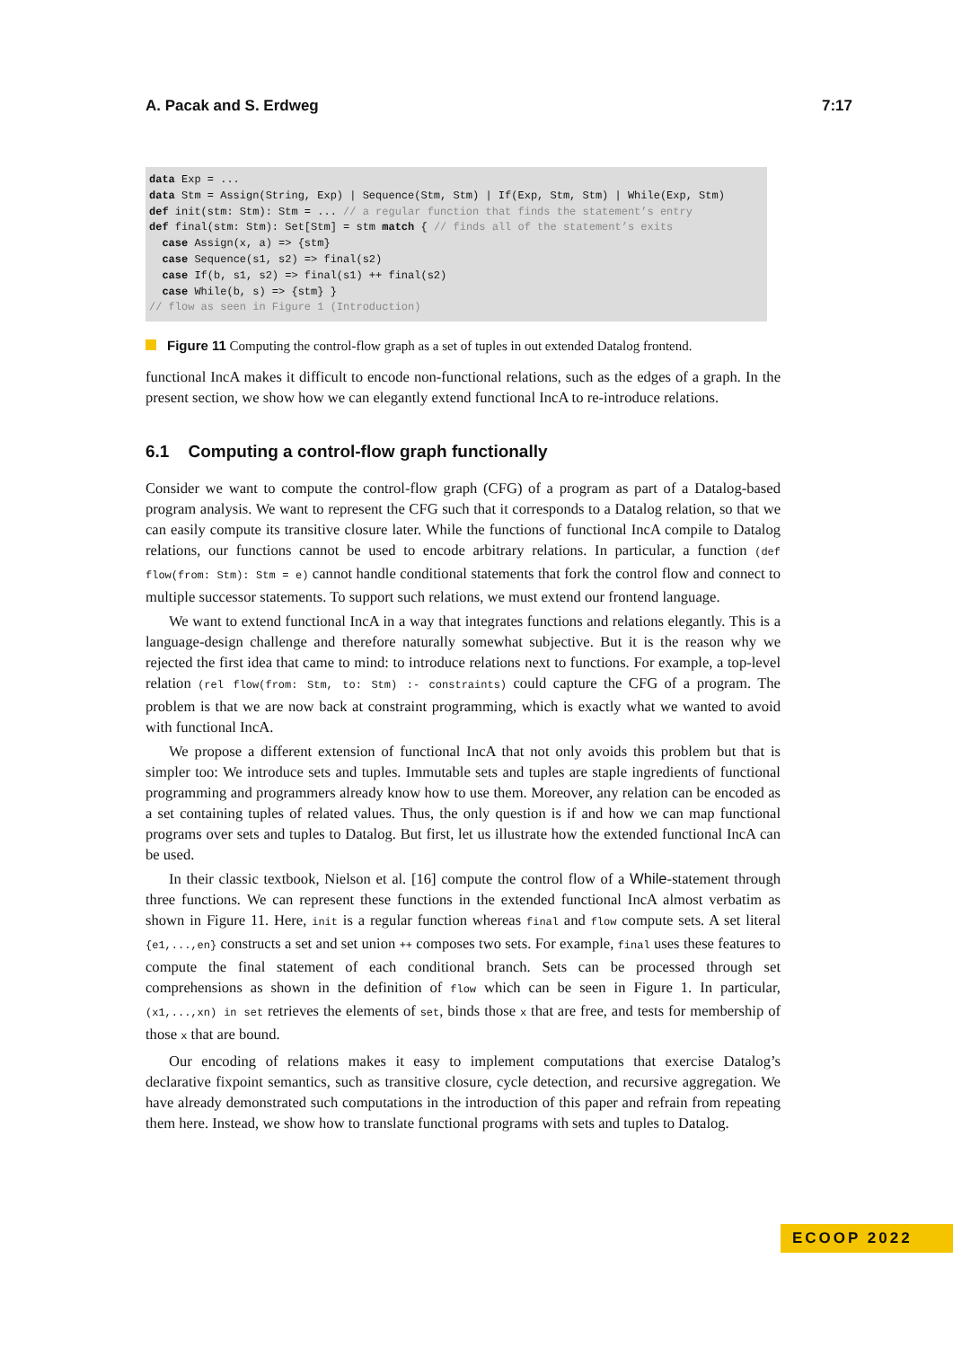A. Pacak and S. Erdweg 7:17
data Exp = ...
data Stm = Assign(String, Exp) | Sequence(Stm, Stm) | If(Exp, Stm, Stm) | While(Exp, Stm)
def init(stm: Stm): Stm = ... // a regular function that finds the statement’s entry
def final(stm: Stm): Set[Stm] = stm match { // finds all of the statement’s exits
  case Assign(x, a) => {stm}
  case Sequence(s1, s2) => final(s2)
  case If(b, s1, s2) => final(s1) ++ final(s2)
  case While(b, s) => {stm} }
// flow as seen in Figure 1 (Introduction)
Figure 11 Computing the control-flow graph as a set of tuples in out extended Datalog frontend.
functional IncA makes it difficult to encode non-functional relations, such as the edges of a graph. In the present section, we show how we can elegantly extend functional IncA to re-introduce relations.
6.1 Computing a control-flow graph functionally
Consider we want to compute the control-flow graph (CFG) of a program as part of a Datalog-based program analysis. We want to represent the CFG such that it corresponds to a Datalog relation, so that we can easily compute its transitive closure later. While the functions of functional IncA compile to Datalog relations, our functions cannot be used to encode arbitrary relations. In particular, a function (def flow(from: Stm): Stm = e) cannot handle conditional statements that fork the control flow and connect to multiple successor statements. To support such relations, we must extend our frontend language.
We want to extend functional IncA in a way that integrates functions and relations elegantly. This is a language-design challenge and therefore naturally somewhat subjective. But it is the reason why we rejected the first idea that came to mind: to introduce relations next to functions. For example, a top-level relation (rel flow(from: Stm, to: Stm) :- constraints) could capture the CFG of a program. The problem is that we are now back at constraint programming, which is exactly what we wanted to avoid with functional IncA.
We propose a different extension of functional IncA that not only avoids this problem but that is simpler too: We introduce sets and tuples. Immutable sets and tuples are staple ingredients of functional programming and programmers already know how to use them. Moreover, any relation can be encoded as a set containing tuples of related values. Thus, the only question is if and how we can map functional programs over sets and tuples to Datalog. But first, let us illustrate how the extended functional IncA can be used.
In their classic textbook, Nielson et al. [16] compute the control flow of a While-statement through three functions. We can represent these functions in the extended functional IncA almost verbatim as shown in Figure 11. Here, init is a regular function whereas final and flow compute sets. A set literal {e1,...,en} constructs a set and set union ++ composes two sets. For example, final uses these features to compute the final statement of each conditional branch. Sets can be processed through set comprehensions as shown in the definition of flow which can be seen in Figure 1. In particular, (x1,...,xn) in set retrieves the elements of set, binds those x that are free, and tests for membership of those x that are bound.
Our encoding of relations makes it easy to implement computations that exercise Datalog’s declarative fixpoint semantics, such as transitive closure, cycle detection, and recursive aggregation. We have already demonstrated such computations in the introduction of this paper and refrain from repeating them here. Instead, we show how to translate functional programs with sets and tuples to Datalog.
ECOOP 2022